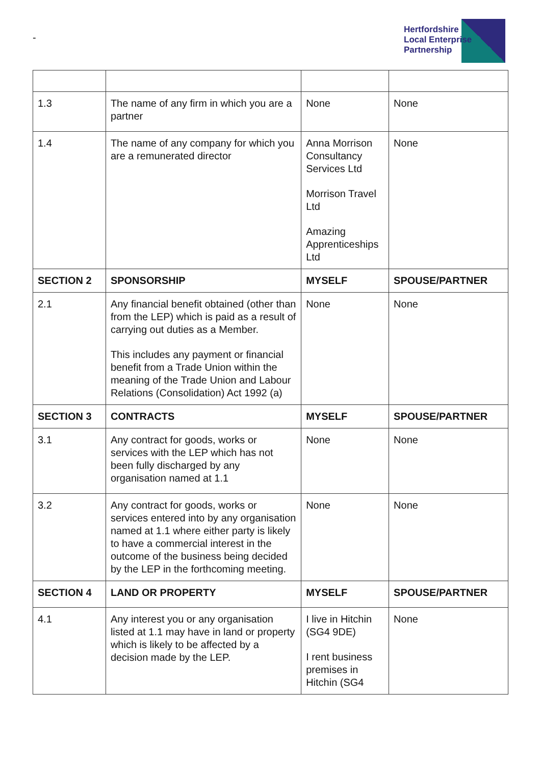-
Hertfordshire
Local Enterprise
Partnership
| 1.3 | The name of any firm in which you are a partner | None | None |
| 1.4 | The name of any company for which you are a remunerated director | Anna Morrison Consultancy Services Ltd Morrison Travel Ltd Amazing Apprenticeships Ltd | None |
| SECTION 2 | SPONSORSHIP | MYSELF | SPOUSE/PARTNER |
| 2.1 | Any financial benefit obtained (other than from the LEP) which is paid as a result of carrying out duties as a Member. This includes any payment or financial benefit from a Trade Union within the meaning of the Trade Union and Labour Relations (Consolidation) Act 1992 (a) | None | None |
| SECTION 3 | CONTRACTS | MYSELF | SPOUSE/PARTNER |
| 3.1 | Any contract for goods, works or services with the LEP which has not been fully discharged by any organisation named at 1.1 | None | None |
| 3.2 | Any contract for goods, works or services entered into by any organisation named at 1.1 where either party is likely to have a commercial interest in the outcome of the business being decided by the LEP in the forthcoming meeting. | None | None |
| SECTION 4 | LAND OR PROPERTY | MYSELF | SPOUSE/PARTNER |
| 4.1 | Any interest you or any organisation listed at 1.1 may have in land or property which is likely to be affected by a decision made by the LEP. | I live in Hitchin (SG4 9DE) I rent business premises in Hitchin (SG4 | None |